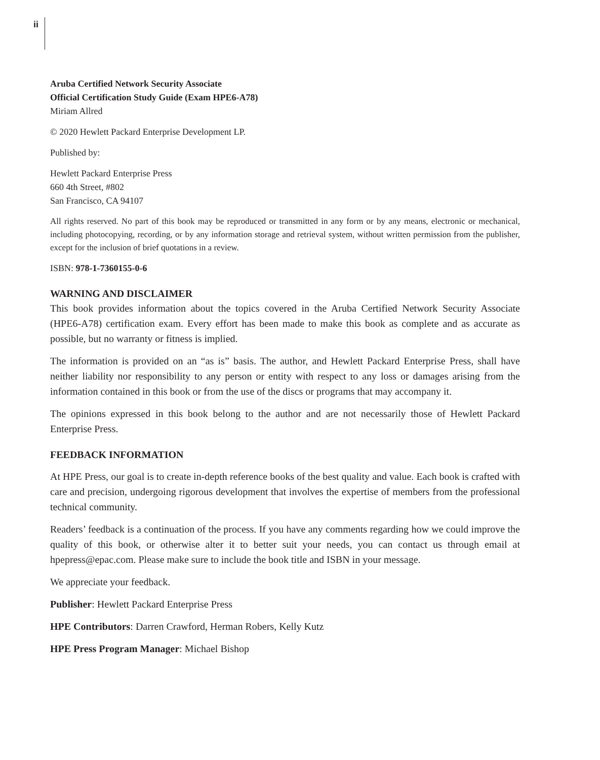ii
Aruba Certified Network Security Associate
Official Certification Study Guide (Exam HPE6-A78)
Miriam Allred
© 2020 Hewlett Packard Enterprise Development LP.
Published by:
Hewlett Packard Enterprise Press
660 4th Street, #802
San Francisco, CA 94107
All rights reserved. No part of this book may be reproduced or transmitted in any form or by any means, electronic or mechanical, including photocopying, recording, or by any information storage and retrieval system, without written permission from the publisher, except for the inclusion of brief quotations in a review.
ISBN: 978-1-7360155-0-6
WARNING AND DISCLAIMER
This book provides information about the topics covered in the Aruba Certified Network Security Associate (HPE6-A78) certification exam. Every effort has been made to make this book as complete and as accurate as possible, but no warranty or fitness is implied.
The information is provided on an “as is” basis. The author, and Hewlett Packard Enterprise Press, shall have neither liability nor responsibility to any person or entity with respect to any loss or damages arising from the information contained in this book or from the use of the discs or programs that may accompany it.
The opinions expressed in this book belong to the author and are not necessarily those of Hewlett Packard Enterprise Press.
FEEDBACK INFORMATION
At HPE Press, our goal is to create in-depth reference books of the best quality and value. Each book is crafted with care and precision, undergoing rigorous development that involves the expertise of members from the professional technical community.
Readers’ feedback is a continuation of the process. If you have any comments regarding how we could improve the quality of this book, or otherwise alter it to better suit your needs, you can contact us through email at hpepress@epac.com. Please make sure to include the book title and ISBN in your message.
We appreciate your feedback.
Publisher: Hewlett Packard Enterprise Press
HPE Contributors: Darren Crawford, Herman Robers, Kelly Kutz
HPE Press Program Manager: Michael Bishop